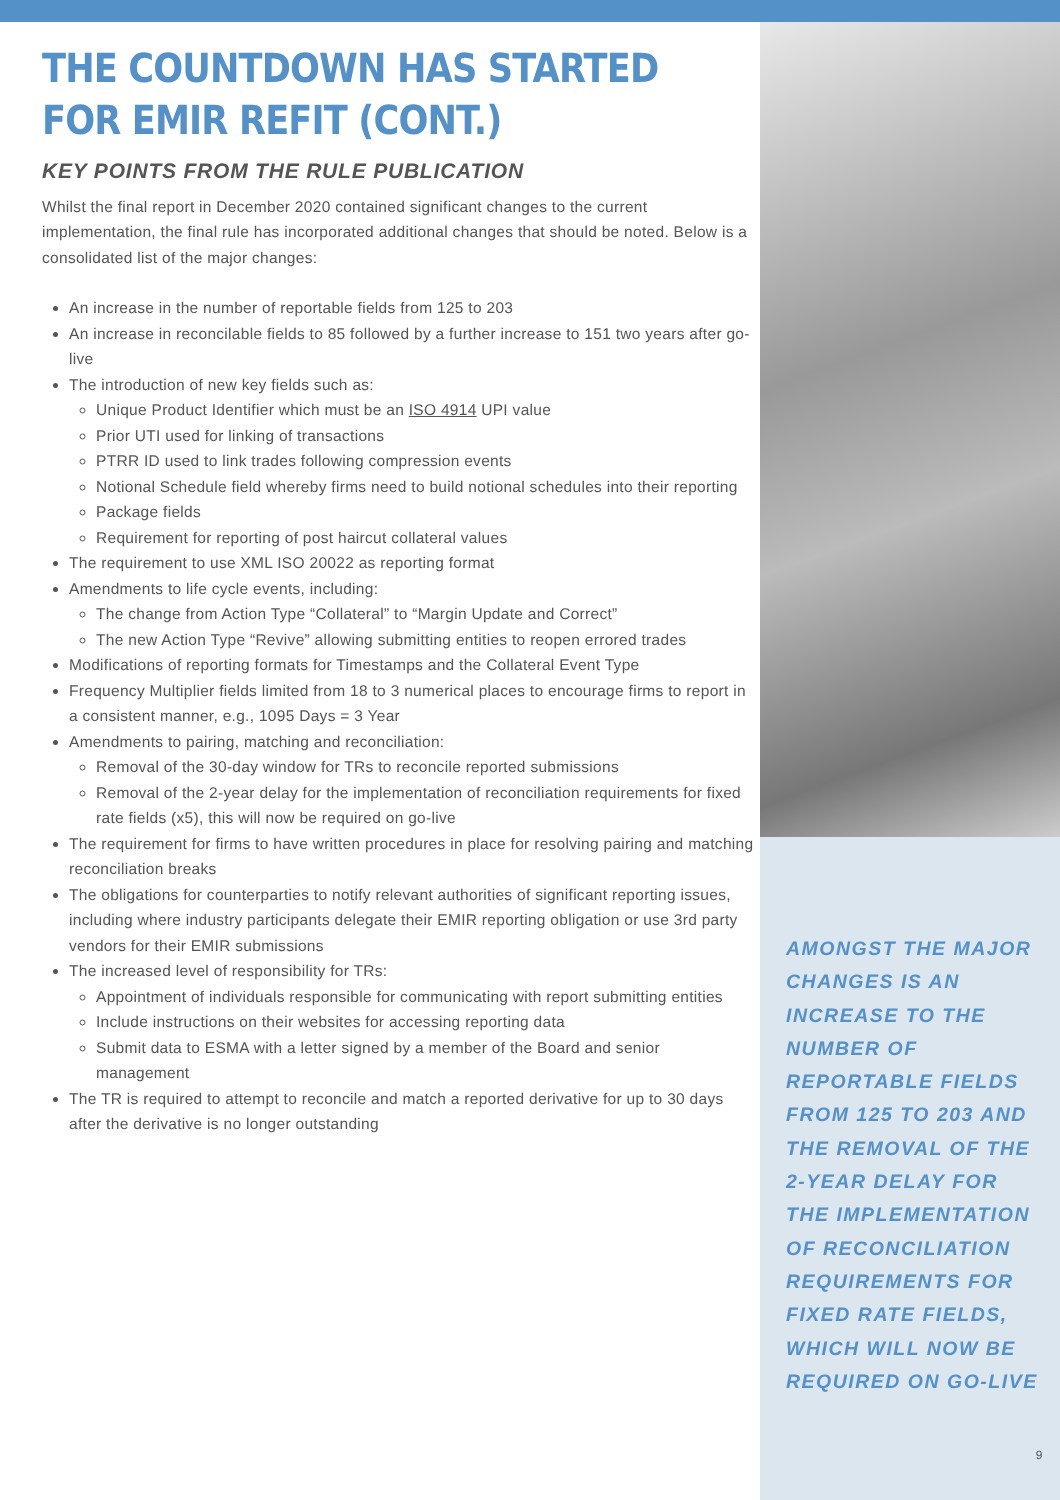THE COUNTDOWN HAS STARTED FOR EMIR REFIT (CONT.)
KEY POINTS FROM THE RULE PUBLICATION
Whilst the final report in December 2020 contained significant changes to the current implementation, the final rule has incorporated additional changes that should be noted. Below is a consolidated list of the major changes:
An increase in the number of reportable fields from 125 to 203
An increase in reconcilable fields to 85 followed by a further increase to 151 two years after go-live
The introduction of new key fields such as:
Unique Product Identifier which must be an ISO 4914 UPI value
Prior UTI used for linking of transactions
PTRR ID used to link trades following compression events
Notional Schedule field whereby firms need to build notional schedules into their reporting
Package fields
Requirement for reporting of post haircut collateral values
The requirement to use XML ISO 20022 as reporting format
Amendments to life cycle events, including:
The change from Action Type “Collateral” to “Margin Update and Correct”
The new Action Type “Revive” allowing submitting entities to reopen errored trades
Modifications of reporting formats for Timestamps and the Collateral Event Type
Frequency Multiplier fields limited from 18 to 3 numerical places to encourage firms to report in a consistent manner, e.g., 1095 Days = 3 Year
Amendments to pairing, matching and reconciliation:
Removal of the 30-day window for TRs to reconcile reported submissions
Removal of the 2-year delay for the implementation of reconciliation requirements for fixed rate fields (x5), this will now be required on go-live
The requirement for firms to have written procedures in place for resolving pairing and matching reconciliation breaks
The obligations for counterparties to notify relevant authorities of significant reporting issues, including where industry participants delegate their EMIR reporting obligation or use 3rd party vendors for their EMIR submissions
The increased level of responsibility for TRs:
Appointment of individuals responsible for communicating with report submitting entities
Include instructions on their websites for accessing reporting data
Submit data to ESMA with a letter signed by a member of the Board and senior management
The TR is required to attempt to reconcile and match a reported derivative for up to 30 days after the derivative is no longer outstanding
AMONGST THE MAJOR CHANGES IS AN INCREASE TO THE NUMBER OF REPORTABLE FIELDS FROM 125 TO 203 AND THE REMOVAL OF THE 2-YEAR DELAY FOR THE IMPLEMENTATION OF RECONCILIATION REQUIREMENTS FOR FIXED RATE FIELDS, WHICH WILL NOW BE REQUIRED ON GO-LIVE
9